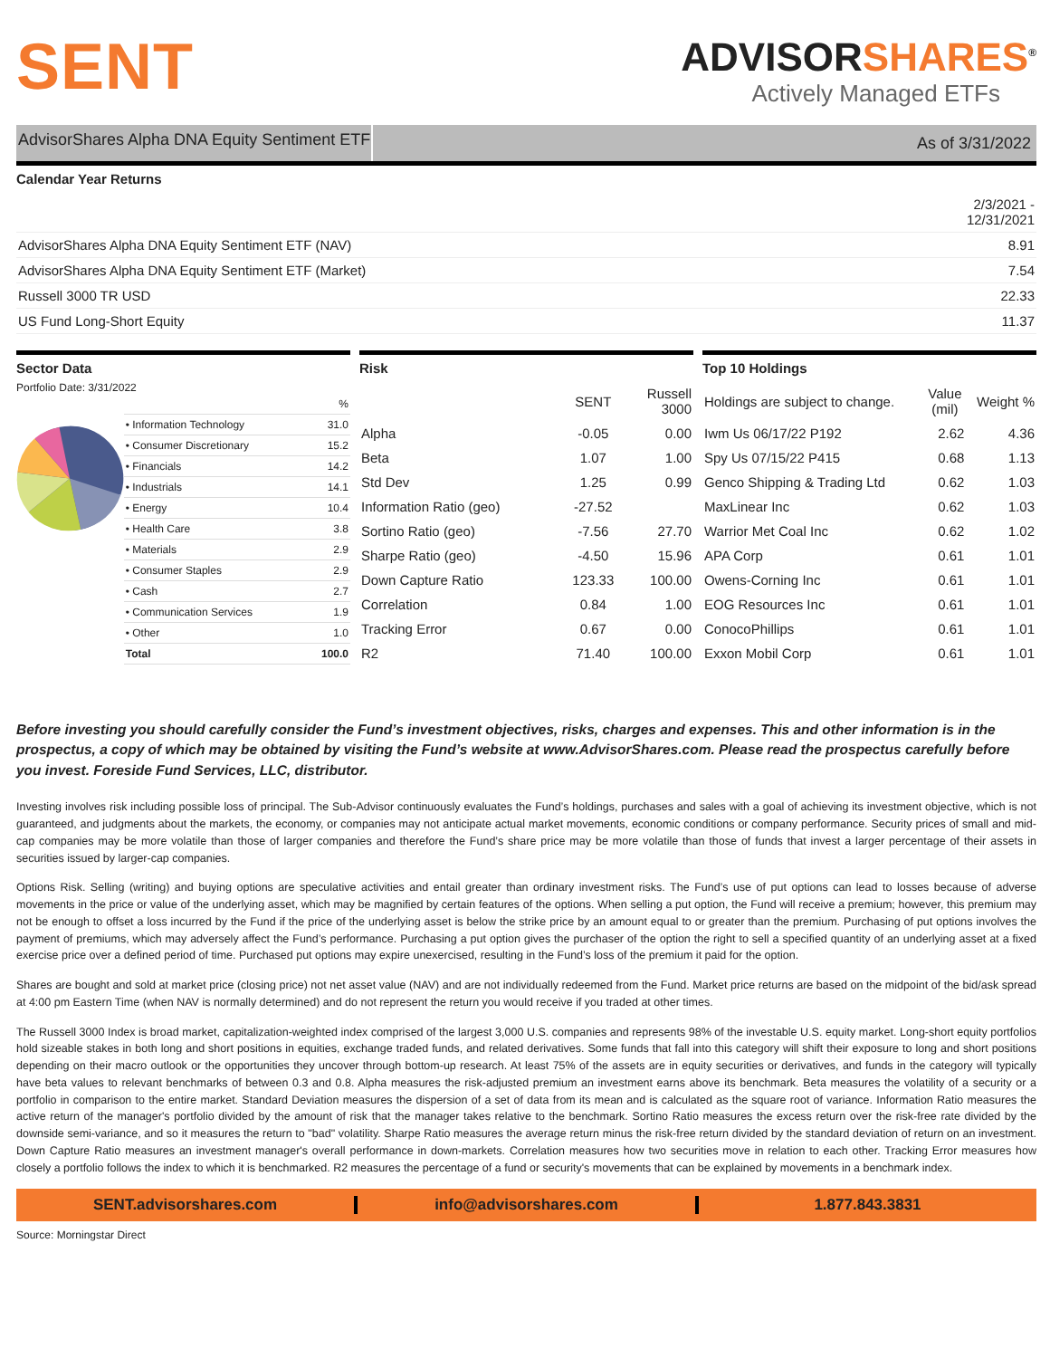SENT
ADVISORSHARES<sup>®</sup>
Actively Managed ETFs
AdvisorShares Alpha DNA Equity Sentiment ETF
As of 3/31/2022
Calendar Year Returns
| | 2/3/2021 - 12/31/2021 |
| AdvisorShares Alpha DNA Equity Sentiment ETF (NAV) | 8.91 |
| AdvisorShares Alpha DNA Equity Sentiment ETF (Market) | 7.54 |
| Russell 3000 TR USD | 22.33 |
| US Fund Long-Short Equity | 11.37 |
Sector Data
Portfolio Date: 3/31/2022
| | % |
| • Information Technology | 31.0 |
| • Consumer Discretionary | 15.2 |
| • Financials | 14.2 |
| • Industrials | 14.1 |
| • Energy | 10.4 |
| • Health Care | 3.8 |
| • Materials | 2.9 |
| • Consumer Staples | 2.9 |
| • Cash | 2.7 |
| • Communication Services | 1.9 |
| • Other | 1.0 |
| Total | 100.0 |
Risk
| | SENT | Russell 3000 |
| --- | --- | --- |
| Alpha | -0.05 | 0.00 |
| Beta | 1.07 | 1.00 |
| Std Dev | 1.25 | 0.99 |
| Information Ratio (geo) | -27.52 | |
| Sortino Ratio (geo) | -7.56 | 27.70 |
| Sharpe Ratio (geo) | -4.50 | 15.96 |
| Down Capture Ratio | 123.33 | 100.00 |
| Correlation | 0.84 | 1.00 |
| Tracking Error | 0.67 | 0.00 |
| R2 | 71.40 | 100.00 |
Top 10 Holdings
| Holdings are subject to change. | Value (mil) | Weight % |
| --- | --- | --- |
| Iwm Us 06/17/22 P192 | 2.62 | 4.36 |
| Spy Us 07/15/22 P415 | 0.68 | 1.13 |
| Genco Shipping & Trading Ltd | 0.62 | 1.03 |
| MaxLinear Inc | 0.62 | 1.03 |
| Warrior Met Coal Inc | 0.62 | 1.02 |
| APA Corp | 0.61 | 1.01 |
| Owens-Corning Inc | 0.61 | 1.01 |
| EOG Resources Inc | 0.61 | 1.01 |
| ConocoPhillips | 0.61 | 1.01 |
| Exxon Mobil Corp | 0.61 | 1.01 |
Before investing you should carefully consider the Fund’s investment objectives, risks, charges and expenses. This and other information is in the prospectus, a copy of which may be obtained by visiting the Fund’s website at www.AdvisorShares.com. Please read the prospectus carefully before you invest. Foreside Fund Services, LLC, distributor.
Investing involves risk including possible loss of principal. The Sub-Advisor continuously evaluates the Fund’s holdings, purchases and sales with a goal of achieving its investment objective, which is not guaranteed, and judgments about the markets, the economy, or companies may not anticipate actual market movements, economic conditions or company performance. Security prices of small and mid-cap companies may be more volatile than those of larger companies and therefore the Fund’s share price may be more volatile than those of funds that invest a larger percentage of their assets in securities issued by larger-cap companies.
Options Risk. Selling (writing) and buying options are speculative activities and entail greater than ordinary investment risks. The Fund’s use of put options can lead to losses because of adverse movements in the price or value of the underlying asset, which may be magnified by certain features of the options. When selling a put option, the Fund will receive a premium; however, this premium may not be enough to offset a loss incurred by the Fund if the price of the underlying asset is below the strike price by an amount equal to or greater than the premium. Purchasing of put options involves the payment of premiums, which may adversely affect the Fund’s performance. Purchasing a put option gives the purchaser of the option the right to sell a specified quantity of an underlying asset at a fixed exercise price over a defined period of time. Purchased put options may expire unexercised, resulting in the Fund’s loss of the premium it paid for the option.
Shares are bought and sold at market price (closing price) not net asset value (NAV) and are not individually redeemed from the Fund. Market price returns are based on the midpoint of the bid/ask spread at 4:00 pm Eastern Time (when NAV is normally determined) and do not represent the return you would receive if you traded at other times.
The Russell 3000 Index is broad market, capitalization-weighted index comprised of the largest 3,000 U.S. companies and represents 98% of the investable U.S. equity market. Long-short equity portfolios hold sizeable stakes in both long and short positions in equities, exchange traded funds, and related derivatives. Some funds that fall into this category will shift their exposure to long and short positions depending on their macro outlook or the opportunities they uncover through bottom-up research. At least 75% of the assets are in equity securities or derivatives, and funds in the category will typically have beta values to relevant benchmarks of between 0.3 and 0.8. Alpha measures the risk-adjusted premium an investment earns above its benchmark. Beta measures the volatility of a security or a portfolio in comparison to the entire market. Standard Deviation measures the dispersion of a set of data from its mean and is calculated as the square root of variance. Information Ratio measures the active return of the manager's portfolio divided by the amount of risk that the manager takes relative to the benchmark. Sortino Ratio measures the excess return over the risk-free rate divided by the downside semi-variance, and so it measures the return to "bad" volatility. Sharpe Ratio measures the average return minus the risk-free return divided by the standard deviation of return on an investment. Down Capture Ratio measures an investment manager's overall performance in down-markets. Correlation measures how two securities move in relation to each other. Tracking Error measures how closely a portfolio follows the index to which it is benchmarked. R2 measures the percentage of a fund or security's movements that can be explained by movements in a benchmark index.
SENT.advisorshares.com info@advisorshares.com 1.877.843.3831
Source: Morningstar Direct